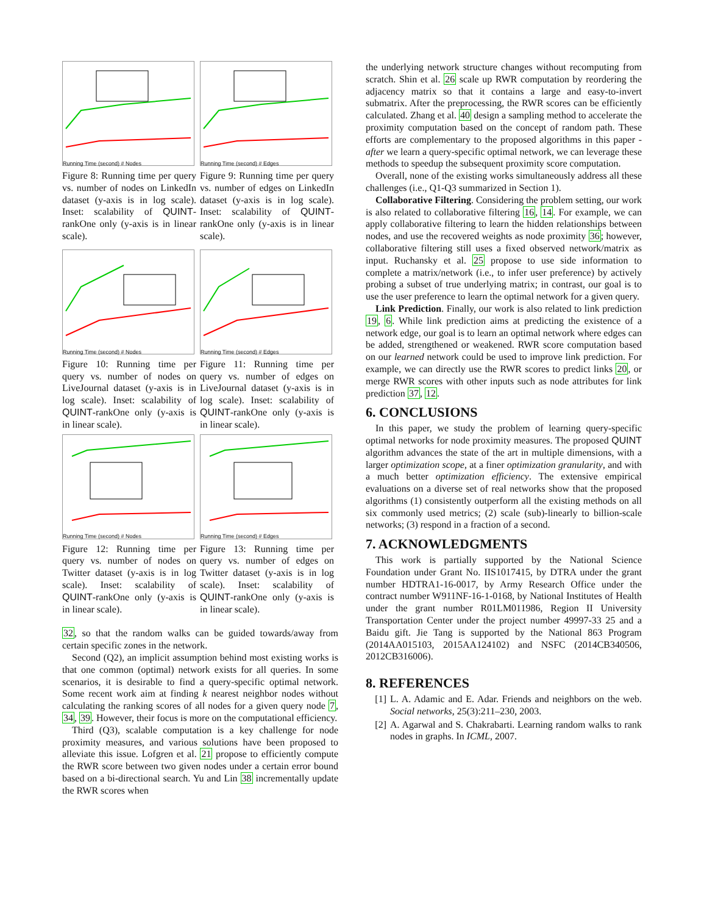Running Time (second) # Nodes
Figure 8: Running time per query vs. number of nodes on LinkedIn dataset (y-axis is in log scale). Inset: scalability of QUINT-rankOne only (y-axis is in linear scale).
Running Time (second) # Edges
Figure 9: Running time per query vs. number of edges on LinkedIn dataset (y-axis is in log scale). Inset: scalability of QUINT-rankOne only (y-axis is in linear scale).
Running Time (second) # Nodes
Figure 10: Running time per query vs. number of nodes on LiveJournal dataset (y-axis is in log scale). Inset: scalability of QUINT-rankOne only (y-axis is in linear scale).
Running Time (second) # Edges
Figure 11: Running time per query vs. number of edges on LiveJournal dataset (y-axis is in log scale). Inset: scalability of QUINT-rankOne only (y-axis is in linear scale).
Running Time (second) # Nodes
Figure 12: Running time per query vs. number of nodes on Twitter dataset (y-axis is in log scale). Inset: scalability of QUINT-rankOne only (y-axis is in linear scale).
Running Time (second) # Edges
Figure 13: Running time per query vs. number of edges on Twitter dataset (y-axis is in log scale). Inset: scalability of QUINT-rankOne only (y-axis is in linear scale).
32, so that the random walks can be guided towards/away from certain specific zones in the network.
Second (Q2), an implicit assumption behind most existing works is that one common (optimal) network exists for all queries. In some scenarios, it is desirable to find a query-specific optimal network. Some recent work aim at finding k nearest neighbor nodes without calculating the ranking scores of all nodes for a given query node 7, 34, 39. However, their focus is more on the computational efficiency.
Third (Q3), scalable computation is a key challenge for node proximity measures, and various solutions have been proposed to alleviate this issue. Lofgren et al. 21 propose to efficiently compute the RWR score between two given nodes under a certain error bound based on a bi-directional search. Yu and Lin 38 incrementally update the RWR scores when
the underlying network structure changes without recomputing from scratch. Shin et al. 26 scale up RWR computation by reordering the adjacency matrix so that it contains a large and easy-to-invert submatrix. After the preprocessing, the RWR scores can be efficiently calculated. Zhang et al. 40 design a sampling method to accelerate the proximity computation based on the concept of random path. These efforts are complementary to the proposed algorithms in this paper - after we learn a query-specific optimal network, we can leverage these methods to speedup the subsequent proximity score computation.
Overall, none of the existing works simultaneously address all these challenges (i.e., Q1-Q3 summarized in Section 1).
Collaborative Filtering. Considering the problem setting, our work is also related to collaborative filtering 16, 14. For example, we can apply collaborative filtering to learn the hidden relationships between nodes, and use the recovered weights as node proximity 36; however, collaborative filtering still uses a fixed observed network/matrix as input. Ruchansky et al. 25 propose to use side information to complete a matrix/network (i.e., to infer user preference) by actively probing a subset of true underlying matrix; in contrast, our goal is to use the user preference to learn the optimal network for a given query.
Link Prediction. Finally, our work is also related to link prediction 19, 6. While link prediction aims at predicting the existence of a network edge, our goal is to learn an optimal network where edges can be added, strengthened or weakened. RWR score computation based on our learned network could be used to improve link prediction. For example, we can directly use the RWR scores to predict links 20, or merge RWR scores with other inputs such as node attributes for link prediction 37, 12.
6. CONCLUSIONS
In this paper, we study the problem of learning query-specific optimal networks for node proximity measures. The proposed QUINT algorithm advances the state of the art in multiple dimensions, with a larger optimization scope, at a finer optimization granularity, and with a much better optimization efficiency. The extensive empirical evaluations on a diverse set of real networks show that the proposed algorithms (1) consistently outperform all the existing methods on all six commonly used metrics; (2) scale (sub)-linearly to billion-scale networks; (3) respond in a fraction of a second.
7. ACKNOWLEDGMENTS
This work is partially supported by the National Science Foundation under Grant No. IIS1017415, by DTRA under the grant number HDTRA1-16-0017, by Army Research Office under the contract number W911NF-16-1-0168, by National Institutes of Health under the grant number R01LM011986, Region II University Transportation Center under the project number 49997-33 25 and a Baidu gift. Jie Tang is supported by the National 863 Program (2014AA015103, 2015AA124102) and NSFC (2014CB340506, 2012CB316006).
8. REFERENCES
[1] L. A. Adamic and E. Adar. Friends and neighbors on the web. Social networks, 25(3):211–230, 2003.
[2] A. Agarwal and S. Chakrabarti. Learning random walks to rank nodes in graphs. In ICML, 2007.